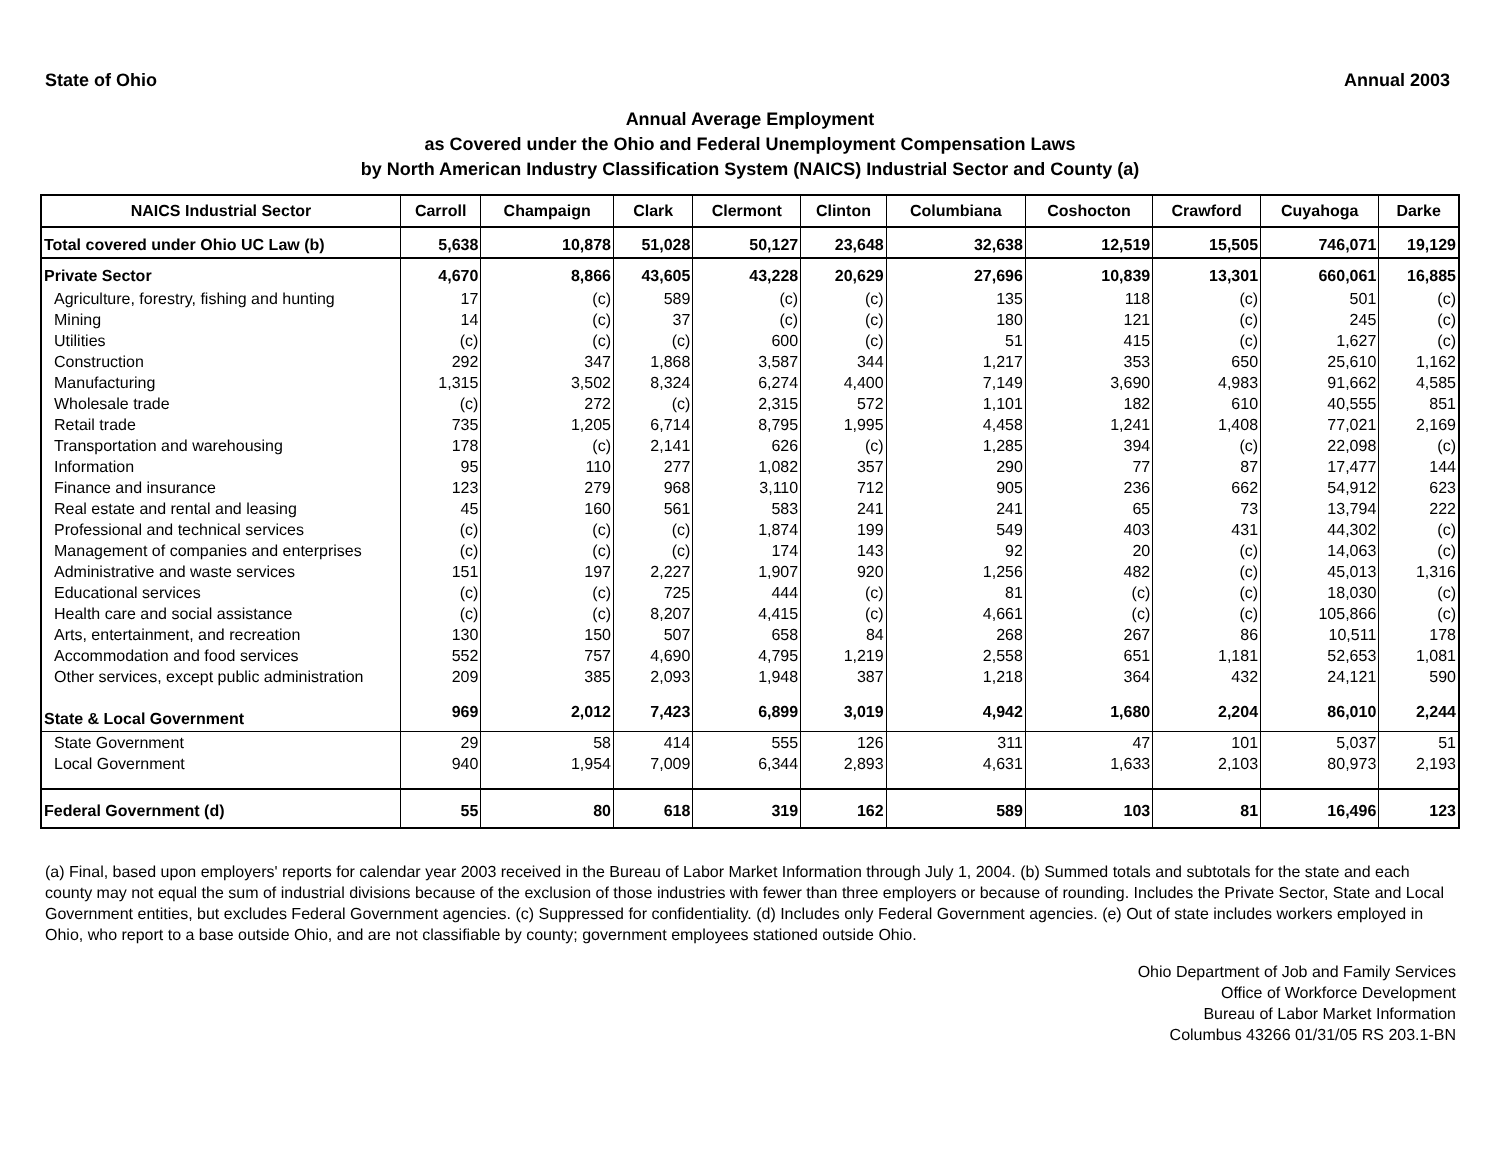State of Ohio Annual 2003
Annual Average Employment
as Covered under the Ohio and Federal Unemployment Compensation Laws
by North American Industry Classification System (NAICS) Industrial Sector and County (a)
| NAICS Industrial Sector | Carroll | Champaign | Clark | Clermont | Clinton | Columbiana | Coshocton | Crawford | Cuyahoga | Darke |
| --- | --- | --- | --- | --- | --- | --- | --- | --- | --- | --- |
| Total covered under Ohio UC Law (b) | 5,638 | 10,878 | 51,028 | 50,127 | 23,648 | 32,638 | 12,519 | 15,505 | 746,071 | 19,129 |
| Private Sector | 4,670 | 8,866 | 43,605 | 43,228 | 20,629 | 27,696 | 10,839 | 13,301 | 660,061 | 16,885 |
| Agriculture, forestry, fishing and hunting | 17 | (c) | 589 | (c) | (c) | 135 | 118 | (c) | 501 | (c) |
| Mining | 14 | (c) | 37 | (c) | (c) | 180 | 121 | (c) | 245 | (c) |
| Utilities | (c) | (c) | (c) | 600 | (c) | 51 | 415 | (c) | 1,627 | (c) |
| Construction | 292 | 347 | 1,868 | 3,587 | 344 | 1,217 | 353 | 650 | 25,610 | 1,162 |
| Manufacturing | 1,315 | 3,502 | 8,324 | 6,274 | 4,400 | 7,149 | 3,690 | 4,983 | 91,662 | 4,585 |
| Wholesale trade | (c) | 272 | (c) | 2,315 | 572 | 1,101 | 182 | 610 | 40,555 | 851 |
| Retail trade | 735 | 1,205 | 6,714 | 8,795 | 1,995 | 4,458 | 1,241 | 1,408 | 77,021 | 2,169 |
| Transportation and warehousing | 178 | (c) | 2,141 | 626 | (c) | 1,285 | 394 | (c) | 22,098 | (c) |
| Information | 95 | 110 | 277 | 1,082 | 357 | 290 | 77 | 87 | 17,477 | 144 |
| Finance and insurance | 123 | 279 | 968 | 3,110 | 712 | 905 | 236 | 662 | 54,912 | 623 |
| Real estate and rental and leasing | 45 | 160 | 561 | 583 | 241 | 241 | 65 | 73 | 13,794 | 222 |
| Professional and technical services | (c) | (c) | (c) | 1,874 | 199 | 549 | 403 | 431 | 44,302 | (c) |
| Management of companies and enterprises | (c) | (c) | (c) | 174 | 143 | 92 | 20 | (c) | 14,063 | (c) |
| Administrative and waste services | 151 | 197 | 2,227 | 1,907 | 920 | 1,256 | 482 | (c) | 45,013 | 1,316 |
| Educational services | (c) | (c) | 725 | 444 | (c) | 81 | (c) | (c) | 18,030 | (c) |
| Health care and social assistance | (c) | (c) | 8,207 | 4,415 | (c) | 4,661 | (c) | (c) | 105,866 | (c) |
| Arts, entertainment, and recreation | 130 | 150 | 507 | 658 | 84 | 268 | 267 | 86 | 10,511 | 178 |
| Accommodation and food services | 552 | 757 | 4,690 | 4,795 | 1,219 | 2,558 | 651 | 1,181 | 52,653 | 1,081 |
| Other services, except public administration | 209 | 385 | 2,093 | 1,948 | 387 | 1,218 | 364 | 432 | 24,121 | 590 |
| State & Local Government | 969 | 2,012 | 7,423 | 6,899 | 3,019 | 4,942 | 1,680 | 2,204 | 86,010 | 2,244 |
| State Government | 29 | 58 | 414 | 555 | 126 | 311 | 47 | 101 | 5,037 | 51 |
| Local Government | 940 | 1,954 | 7,009 | 6,344 | 2,893 | 4,631 | 1,633 | 2,103 | 80,973 | 2,193 |
| Federal Government (d) | 55 | 80 | 618 | 319 | 162 | 589 | 103 | 81 | 16,496 | 123 |
(a) Final, based upon employers' reports for calendar year 2003 received in the Bureau of Labor Market Information through July 1, 2004. (b) Summed totals and subtotals for the state and each county may not equal the sum of industrial divisions because of the exclusion of those industries with fewer than three employers or because of rounding. Includes the Private Sector, State and Local Government entities, but excludes Federal Government agencies. (c) Suppressed for confidentiality. (d) Includes only Federal Government agencies. (e) Out of state includes workers employed in Ohio, who report to a base outside Ohio, and are not classifiable by county; government employees stationed outside Ohio.
Ohio Department of Job and Family Services
Office of Workforce Development
Bureau of Labor Market Information
Columbus 43266 01/31/05 RS 203.1-BN